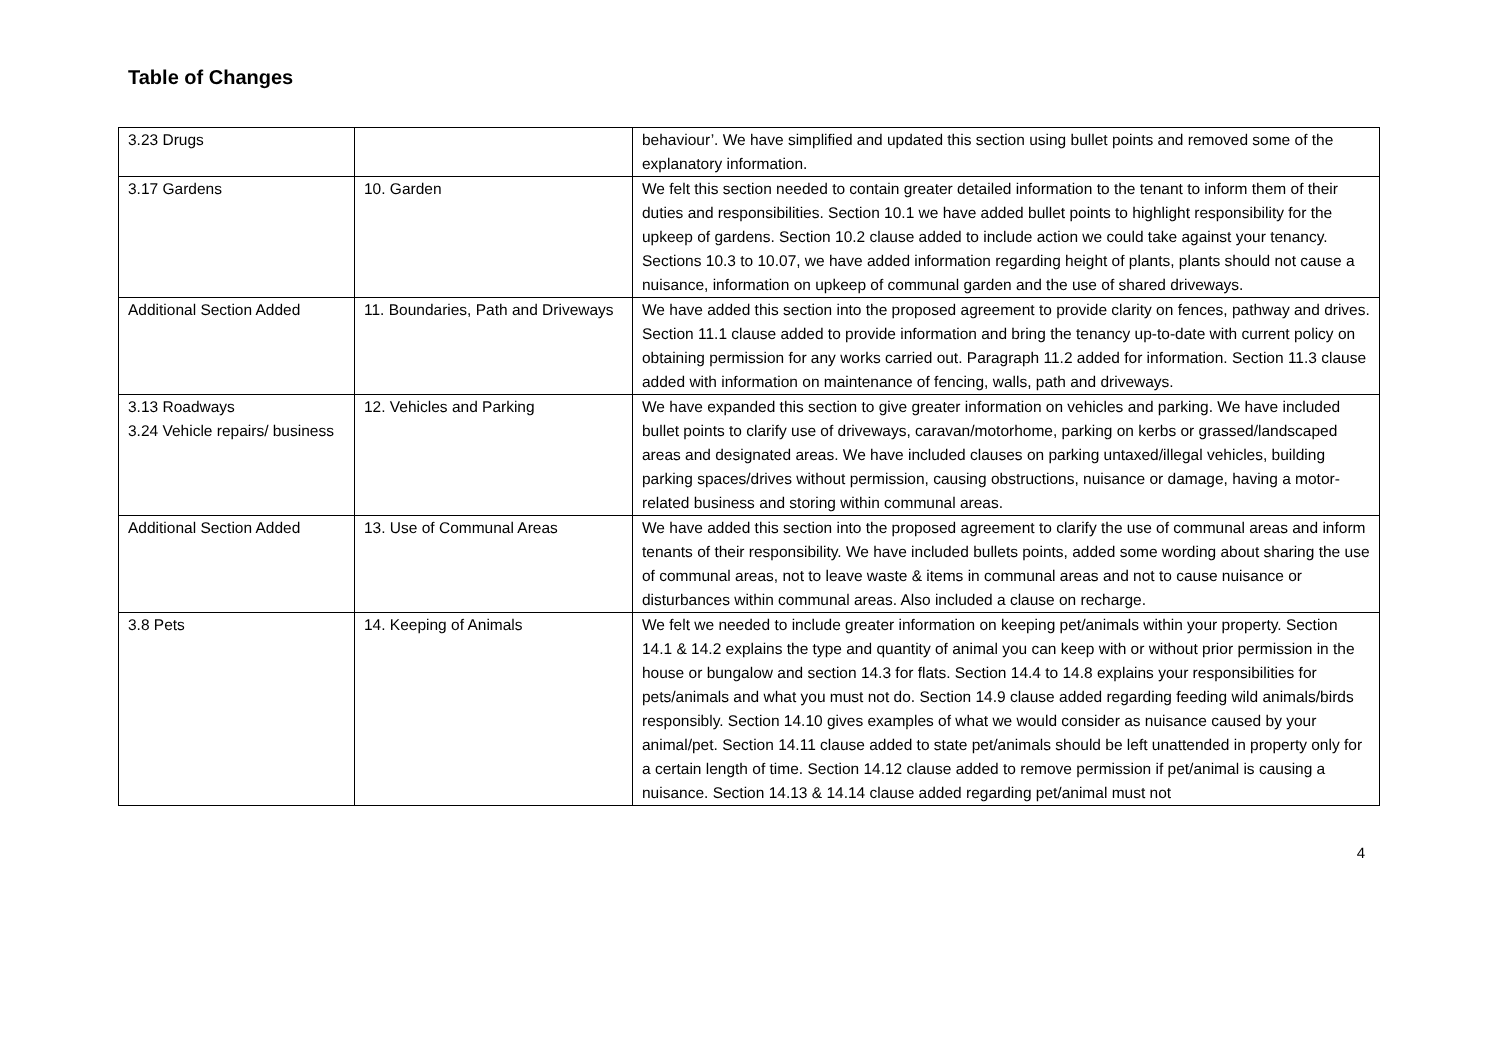Table of Changes
| 3.23 Drugs | | behaviour’. We have simplified and updated this section using bullet points and removed some of the explanatory information. |
| 3.17 Gardens | 10. Garden | We felt this section needed to contain greater detailed information to the tenant to inform them of their duties and responsibilities. Section 10.1 we have added bullet points to highlight responsibility for the upkeep of gardens. Section 10.2 clause added to include action we could take against your tenancy. Sections 10.3 to 10.07, we have added information regarding height of plants, plants should not cause a nuisance, information on upkeep of communal garden and the use of shared driveways. |
| Additional Section Added | 11. Boundaries, Path and Driveways | We have added this section into the proposed agreement to provide clarity on fences, pathway and drives. Section 11.1 clause added to provide information and bring the tenancy up-to-date with current policy on obtaining permission for any works carried out. Paragraph 11.2 added for information. Section 11.3 clause added with information on maintenance of fencing, walls, path and driveways. |
| 3.13 Roadways 3.24 Vehicle repairs/ business | 12. Vehicles and Parking | We have expanded this section to give greater information on vehicles and parking. We have included bullet points to clarify use of driveways, caravan/motorhome, parking on kerbs or grassed/landscaped areas and designated areas. We have included clauses on parking untaxed/illegal vehicles, building parking spaces/drives without permission, causing obstructions, nuisance or damage, having a motor-related business and storing within communal areas. |
| Additional Section Added | 13. Use of Communal Areas | We have added this section into the proposed agreement to clarify the use of communal areas and inform tenants of their responsibility. We have included bullets points, added some wording about sharing the use of communal areas, not to leave waste & items in communal areas and not to cause nuisance or disturbances within communal areas. Also included a clause on recharge. |
| 3.8 Pets | 14. Keeping of Animals | We felt we needed to include greater information on keeping pet/animals within your property. Section 14.1 & 14.2 explains the type and quantity of animal you can keep with or without prior permission in the house or bungalow and section 14.3 for flats. Section 14.4 to 14.8 explains your responsibilities for pets/animals and what you must not do. Section 14.9 clause added regarding feeding wild animals/birds responsibly. Section 14.10 gives examples of what we would consider as nuisance caused by your animal/pet. Section 14.11 clause added to state pet/animals should be left unattended in property only for a certain length of time. Section 14.12 clause added to remove permission if pet/animal is causing a nuisance. Section 14.13 & 14.14 clause added regarding pet/animal must not |
4